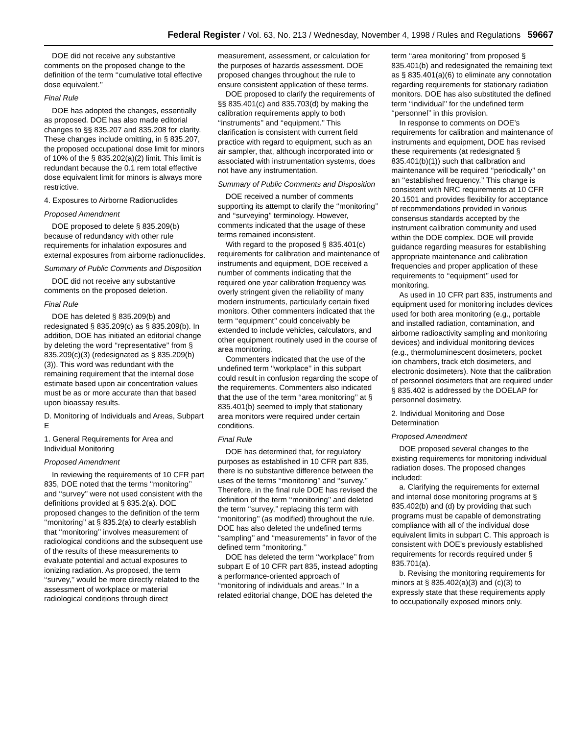Federal Register / Vol. 63, No. 213 / Wednesday, November 4, 1998 / Rules and Regulations 59667
DOE did not receive any substantive comments on the proposed change to the definition of the term ‘‘cumulative total effective dose equivalent.’’
Final Rule
DOE has adopted the changes, essentially as proposed. DOE has also made editorial changes to §§ 835.207 and 835.208 for clarity. These changes include omitting, in § 835.207, the proposed occupational dose limit for minors of 10% of the § 835.202(a)(2) limit. This limit is redundant because the 0.1 rem total effective dose equivalent limit for minors is always more restrictive.
4. Exposures to Airborne Radionuclides
Proposed Amendment
DOE proposed to delete § 835.209(b) because of redundancy with other rule requirements for inhalation exposures and external exposures from airborne radionuclides.
Summary of Public Comments and Disposition
DOE did not receive any substantive comments on the proposed deletion.
Final Rule
DOE has deleted § 835.209(b) and redesignated § 835.209(c) as § 835.209(b). In addition, DOE has initiated an editorial change by deleting the word ‘‘representative’’ from § 835.209(c)(3) (redesignated as § 835.209(b)(3)). This word was redundant with the remaining requirement that the internal dose estimate based upon air concentration values must be as or more accurate than that based upon bioassay results.
D. Monitoring of Individuals and Areas, Subpart E
1. General Requirements for Area and Individual Monitoring
Proposed Amendment
In reviewing the requirements of 10 CFR part 835, DOE noted that the terms ‘‘monitoring’’ and ‘‘survey’’ were not used consistent with the definitions provided at § 835.2(a). DOE proposed changes to the definition of the term ‘‘monitoring’’ at § 835.2(a) to clearly establish that ‘‘monitoring’’ involves measurement of radiological conditions and the subsequent use of the results of these measurements to evaluate potential and actual exposures to ionizing radiation. As proposed, the term ‘‘survey,’’ would be more directly related to the assessment of workplace or material radiological conditions through direct measurement, assessment, or calculation for the purposes of hazards assessment. DOE proposed changes throughout the rule to ensure consistent application of these terms.
DOE proposed to clarify the requirements of §§ 835.401(c) and 835.703(d) by making the calibration requirements apply to both ‘‘instruments’’ and ‘‘equipment.’’ This clarification is consistent with current field practice with regard to equipment, such as an air sampler, that, although incorporated into or associated with instrumentation systems, does not have any instrumentation.
Summary of Public Comments and Disposition
DOE received a number of comments supporting its attempt to clarify the ‘‘monitoring’’ and ‘‘surveying’’ terminology. However, comments indicated that the usage of these terms remained inconsistent.
With regard to the proposed § 835.401(c) requirements for calibration and maintenance of instruments and equipment, DOE received a number of comments indicating that the required one year calibration frequency was overly stringent given the reliability of many modern instruments, particularly certain fixed monitors. Other commenters indicated that the term ‘‘equipment’’ could conceivably be extended to include vehicles, calculators, and other equipment routinely used in the course of area monitoring.
Commenters indicated that the use of the undefined term ‘‘workplace’’ in this subpart could result in confusion regarding the scope of the requirements. Commenters also indicated that the use of the term ‘‘area monitoring’’ at § 835.401(b) seemed to imply that stationary area monitors were required under certain conditions.
Final Rule
DOE has determined that, for regulatory purposes as established in 10 CFR part 835, there is no substantive difference between the uses of the terms ‘‘monitoring’’ and ‘‘survey.’’ Therefore, in the final rule DOE has revised the definition of the term ‘‘monitoring’’ and deleted the term ‘‘survey,’’ replacing this term with ‘‘monitoring’’ (as modified) throughout the rule. DOE has also deleted the undefined terms ‘‘sampling’’ and ‘‘measurements’’ in favor of the defined term ‘‘monitoring.’’
DOE has deleted the term ‘‘workplace’’ from subpart E of 10 CFR part 835, instead adopting a performance-oriented approach of ‘‘monitoring of individuals and areas.’’ In a related editorial change, DOE has deleted the term ‘‘area monitoring’’ from proposed § 835.401(b) and redesignated the remaining text as § 835.401(a)(6) to eliminate any connotation regarding requirements for stationary radiation monitors. DOE has also substituted the defined term ‘‘individual’’ for the undefined term ‘‘personnel’’ in this provision.
In response to comments on DOE’s requirements for calibration and maintenance of instruments and equipment, DOE has revised these requirements (at redesignated § 835.401(b)(1)) such that calibration and maintenance will be required ‘‘periodically’’ on an ‘‘established frequency.’’ This change is consistent with NRC requirements at 10 CFR 20.1501 and provides flexibility for acceptance of recommendations provided in various consensus standards accepted by the instrument calibration community and used within the DOE complex. DOE will provide guidance regarding measures for establishing appropriate maintenance and calibration frequencies and proper application of these requirements to ‘‘equipment’’ used for monitoring.
As used in 10 CFR part 835, instruments and equipment used for monitoring includes devices used for both area monitoring (e.g., portable and installed radiation, contamination, and airborne radioactivity sampling and monitoring devices) and individual monitoring devices (e.g., thermoluminescent dosimeters, pocket ion chambers, track etch dosimeters, and electronic dosimeters). Note that the calibration of personnel dosimeters that are required under § 835.402 is addressed by the DOELAP for personnel dosimetry.
2. Individual Monitoring and Dose Determination
Proposed Amendment
DOE proposed several changes to the existing requirements for monitoring individual radiation doses. The proposed changes included:
a. Clarifying the requirements for external and internal dose monitoring programs at § 835.402(b) and (d) by providing that such programs must be capable of demonstrating compliance with all of the individual dose equivalent limits in subpart C. This approach is consistent with DOE’s previously established requirements for records required under § 835.701(a).
b. Revising the monitoring requirements for minors at § 835.402(a)(3) and (c)(3) to expressly state that these requirements apply to occupationally exposed minors only.